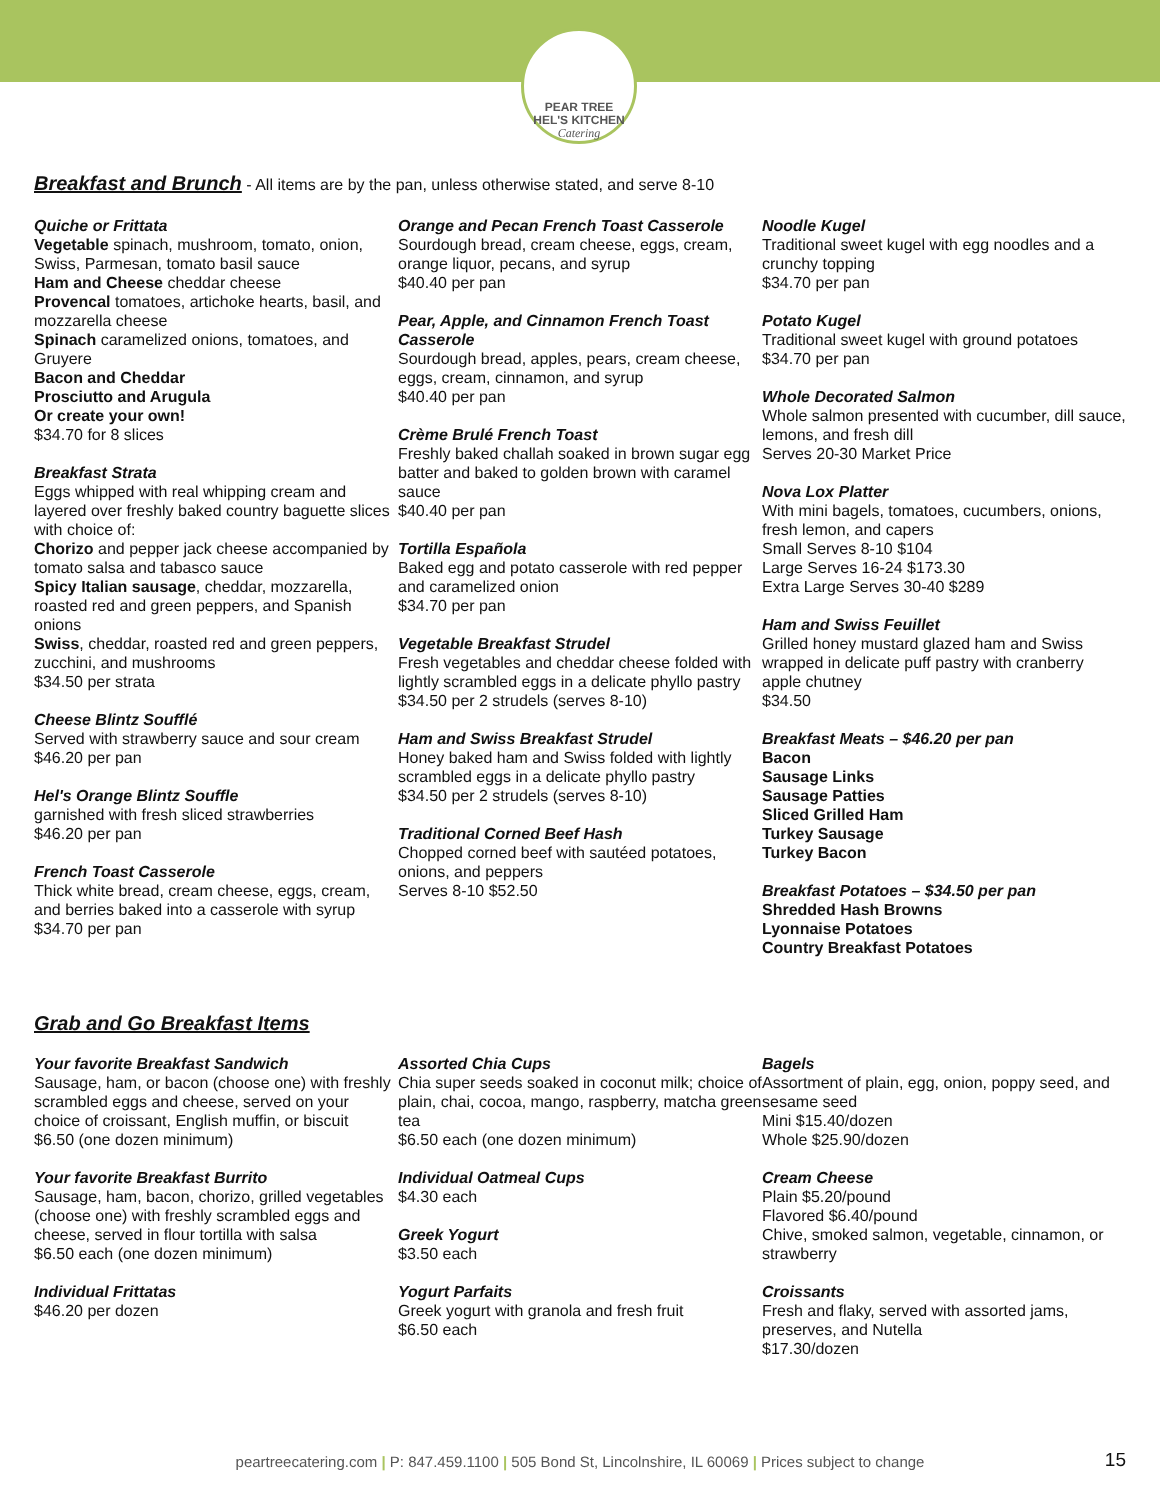PEAR TREE
HEL'S KITCHEN
Catering
Breakfast and Brunch
- All items are by the pan, unless otherwise stated, and serve 8-10
Quiche or Frittata
Vegetable spinach, mushroom, tomato, onion, Swiss, Parmesan, tomato basil sauce
Ham and Cheese cheddar cheese
Provencal tomatoes, artichoke hearts, basil, and mozzarella cheese
Spinach caramelized onions, tomatoes, and Gruyere
Bacon and Cheddar
Prosciutto and Arugula
Or create your own!
$34.70 for 8 slices
Breakfast Strata
Eggs whipped with real whipping cream and layered over freshly baked country baguette slices with choice of:
Chorizo and pepper jack cheese accompanied by tomato salsa and tabasco sauce
Spicy Italian sausage, cheddar, mozzarella, roasted red and green peppers, and Spanish onions
Swiss, cheddar, roasted red and green peppers, zucchini, and mushrooms
$34.50 per strata
Cheese Blintz Soufflé
Served with strawberry sauce and sour cream
$46.20 per pan
Hel's Orange Blintz Souffle
garnished with fresh sliced strawberries
$46.20 per pan
French Toast Casserole
Thick white bread, cream cheese, eggs, cream, and berries baked into a casserole with syrup
$34.70 per pan
Orange and Pecan French Toast Casserole
Sourdough bread, cream cheese, eggs, cream, orange liquor, pecans, and syrup
$40.40 per pan
Pear, Apple, and Cinnamon French Toast Casserole
Sourdough bread, apples, pears, cream cheese, eggs, cream, cinnamon, and syrup
$40.40 per pan
Crème Brulé French Toast
Freshly baked challah soaked in brown sugar egg batter and baked to golden brown with caramel sauce
$40.40 per pan
Tortilla Española
Baked egg and potato casserole with red pepper and caramelized onion
$34.70 per pan
Vegetable Breakfast Strudel
Fresh vegetables and cheddar cheese folded with lightly scrambled eggs in a delicate phyllo pastry
$34.50 per 2 strudels (serves 8-10)
Ham and Swiss Breakfast Strudel
Honey baked ham and Swiss folded with lightly scrambled eggs in a delicate phyllo pastry
$34.50 per 2 strudels (serves 8-10)
Traditional Corned Beef Hash
Chopped corned beef with sautéed potatoes, onions, and peppers
Serves 8-10 $52.50
Noodle Kugel
Traditional sweet kugel with egg noodles and a crunchy topping
$34.70 per pan
Potato Kugel
Traditional sweet kugel with ground potatoes
$34.70 per pan
Whole Decorated Salmon
Whole salmon presented with cucumber, dill sauce, lemons, and fresh dill
Serves 20-30 Market Price
Nova Lox Platter
With mini bagels, tomatoes, cucumbers, onions, fresh lemon, and capers
Small Serves 8-10 $104
Large Serves 16-24 $173.30
Extra Large Serves 30-40 $289
Ham and Swiss Feuillet
Grilled honey mustard glazed ham and Swiss wrapped in delicate puff pastry with cranberry apple chutney
$34.50
Breakfast Meats – $46.20 per pan
Bacon
Sausage Links
Sausage Patties
Sliced Grilled Ham
Turkey Sausage
Turkey Bacon
Breakfast Potatoes – $34.50 per pan
Shredded Hash Browns
Lyonnaise Potatoes
Country Breakfast Potatoes
Grab and Go Breakfast Items
Your favorite Breakfast Sandwich
Sausage, ham, or bacon (choose one) with freshly scrambled eggs and cheese, served on your choice of croissant, English muffin, or biscuit
$6.50 (one dozen minimum)
Your favorite Breakfast Burrito
Sausage, ham, bacon, chorizo, grilled vegetables (choose one) with freshly scrambled eggs and cheese, served in flour tortilla with salsa
$6.50 each (one dozen minimum)
Individual Frittatas
$46.20 per dozen
Assorted Chia Cups
Chia super seeds soaked in coconut milk; choice of plain, chai, cocoa, mango, raspberry, matcha green tea
$6.50 each (one dozen minimum)
Individual Oatmeal Cups
$4.30 each
Greek Yogurt
$3.50 each
Yogurt Parfaits
Greek yogurt with granola and fresh fruit
$6.50 each
Bagels
Assortment of plain, egg, onion, poppy seed, and sesame seed
Mini $15.40/dozen
Whole $25.90/dozen
Cream Cheese
Plain $5.20/pound
Flavored $6.40/pound
Chive, smoked salmon, vegetable, cinnamon, or strawberry
Croissants
Fresh and flaky, served with assorted jams, preserves, and Nutella
$17.30/dozen
peartreecatering.com | P: 847.459.1100 | 505 Bond St, Lincolnshire, IL 60069 | Prices subject to change 15